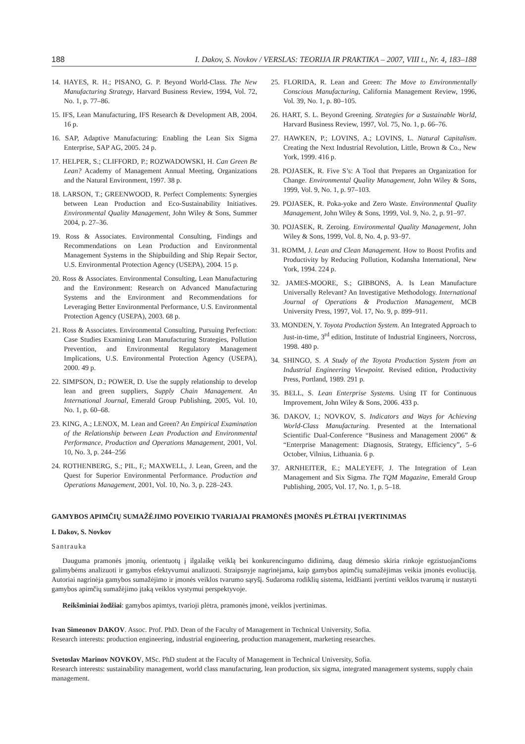188 I. Dakov, S. Novkov / VERSLAS: TEORIJA IR PRAKTIKA – 2007, VIII t., Nr. 4, 183–188
14. HAYES, R. H.; PISANO, G. P. Beyond World-Class. The New Manufacturing Strategy, Harvard Business Review, 1994, Vol. 72, No. 1, p. 77–86.
15. IFS, Lean Manufacturing, IFS Research & Development AB, 2004. 16 p.
16. SAP, Adaptive Manufacturing: Enabling the Lean Six Sigma Enterprise, SAP AG, 2005. 24 p.
17. HELPER, S.; CLIFFORD, P.; ROZWADOWSKI, H. Can Green Be Lean? Academy of Management Annual Meeting, Organizations and the Natural Environment, 1997. 38 p.
18. LARSON, T.; GREENWOOD, R. Perfect Complements: Synergies between Lean Production and Eco-Sustainability Initiatives. Environmental Quality Management, John Wiley & Sons, Summer 2004, p. 27–36.
19. Ross & Associates. Environmental Consulting, Findings and Recommendations on Lean Production and Environmental Management Systems in the Shipbuilding and Ship Repair Sector, U.S. Environmental Protection Agency (USEPA), 2004. 15 p.
20. Ross & Associates. Environmental Consulting, Lean Manufacturing and the Environment: Research on Advanced Manufacturing Systems and the Environment and Recommendations for Leveraging Better Environmental Performance, U.S. Environmental Protection Agency (USEPA), 2003. 68 p.
21. Ross & Associates. Environmental Consulting, Pursuing Perfection: Case Studies Examining Lean Manufacturing Strategies, Pollution Prevention, and Environmental Regulatory Management Implications, U.S. Environmental Protection Agency (USEPA), 2000. 49 p.
22. SIMPSON, D.; POWER, D. Use the supply relationship to develop lean and green suppliers, Supply Chain Management. An International Journal, Emerald Group Publishing, 2005, Vol. 10, No. 1, p. 60–68.
23. KING, A.; LENOX, M. Lean and Green? An Empirical Examination of the Relationship between Lean Production and Environmental Performance, Production and Operations Management, 2001, Vol. 10, No. 3, p. 244–256
24. ROTHENBERG, S.; PIL, F,; MAXWELL, J. Lean, Green, and the Quest for Superior Environmental Performance. Production and Operations Management, 2001, Vol. 10, No. 3, p. 228–243.
25. FLORIDA, R. Lean and Green: The Move to Environmentally Conscious Manufacturing, California Management Review, 1996, Vol. 39, No. 1, p. 80–105.
26. HART, S. L. Beyond Greening. Strategies for a Sustainable World, Harvard Business Review, 1997, Vol. 75, No. 1, p. 66–76.
27. HAWKEN, P.; LOVINS, A.; LOVINS, L. Natural Capitalism. Creating the Next Industrial Revolution, Little, Brown & Co., New York, 1999. 416 p.
28. POJASEK, R. Five S’s: A Tool that Prepares an Organization for Change. Environmental Quality Management, John Wiley & Sons, 1999, Vol. 9, No. 1, p. 97–103.
29. POJASEK, R. Poka-yoke and Zero Waste. Environmental Quality Management, John Wiley & Sons, 1999, Vol. 9, No. 2, p. 91–97.
30. POJASEK, R. Zeroing. Environmental Quality Management, John Wiley & Sons, 1999, Vol. 8, No. 4, p. 93–97.
31. ROMM, J. Lean and Clean Management. How to Boost Profits and Productivity by Reducing Pollution, Kodansha International, New York, 1994. 224 p.
32. JAMES-MOORE, S.; GIBBONS, A. Is Lean Manufacture Universally Relevant? An Investigative Methodology. International Journal of Operations & Production Management, MCB University Press, 1997, Vol. 17, No. 9, p. 899–911.
33. MONDEN, Y. Toyota Production System. An Integrated Approach to Just-in-time, 3<sup>rd</sup> edition, Institute of Industrial Engineers, Norcross, 1998. 480 p.
34. SHINGO, S. A Study of the Toyota Production System from an Industrial Engineering Viewpoint. Revised edition, Productivity Press, Portland, 1989. 291 p.
35. BELL, S. Lean Enterprise Systems. Using IT for Continuous Improvement, John Wiley & Sons, 2006. 433 p.
36. DAKOV, I.; NOVKOV, S. Indicators and Ways for Achieving World-Class Manufacturing. Presented at the International Scientific Dual-Conference “Business and Management 2006” & “Enterprise Management: Diagnosis, Strategy, Efficiency”, 5–6 October, Vilnius, Lithuania. 6 p.
37. ARNHEITER, E.; MALEYEFF, J. The Integration of Lean Management and Six Sigma. The TQM Magazine, Emerald Group Publishing, 2005, Vol. 17, No. 1, p. 5–18.
GAMYBOS APIMČIŲ SUMAŽĖJIMO POVEIKIO TVARIAJAI PRAMONĖS ĮMONĖS PLĖTRAI ĮVERTINIMAS
I. Dakov, S. Novkov
Santrauka
Dauguma pramonės įmonių, orientuotų į ilgalaikę veiklą bei konkurencingumo didinimą, daug dėmesio skiria rinkoje egzistuojančioms galimybėms analizuoti ir gamybos efektyvumui analizuoti. Straipsnyje nagrinėjama, kaip gamybos apimčių sumažėjimas veikia įmonės evoliuciją. Autoriai nagrinėja gamybos sumažėjimo ir įmonės veiklos tvarumo sąryšį. Sudaroma rodiklių sistema, leidžianti įvertinti veiklos tvarumą ir nustatyti gamybos apimčių sumažėjimo įtaką veiklos vystymui perspektyvoje.
Reikšminiai žodžiai: gamybos apimtys, tvarioji plėtra, pramonės įmonė, veiklos įvertinimas.
Ivan Simeonov DAKOV. Assoc. Prof. PhD. Dean of the Faculty of Management in Technical University, Sofia.
Research interests: production engineering, industrial engineering, production management, marketing researches.
Svetoslav Marinov NOVKOV, MSc. PhD student at the Faculty of Management in Technical University, Sofia.
Research interests: sustainability management, world class manufacturing, lean production, six sigma, integrated management systems, supply chain management.